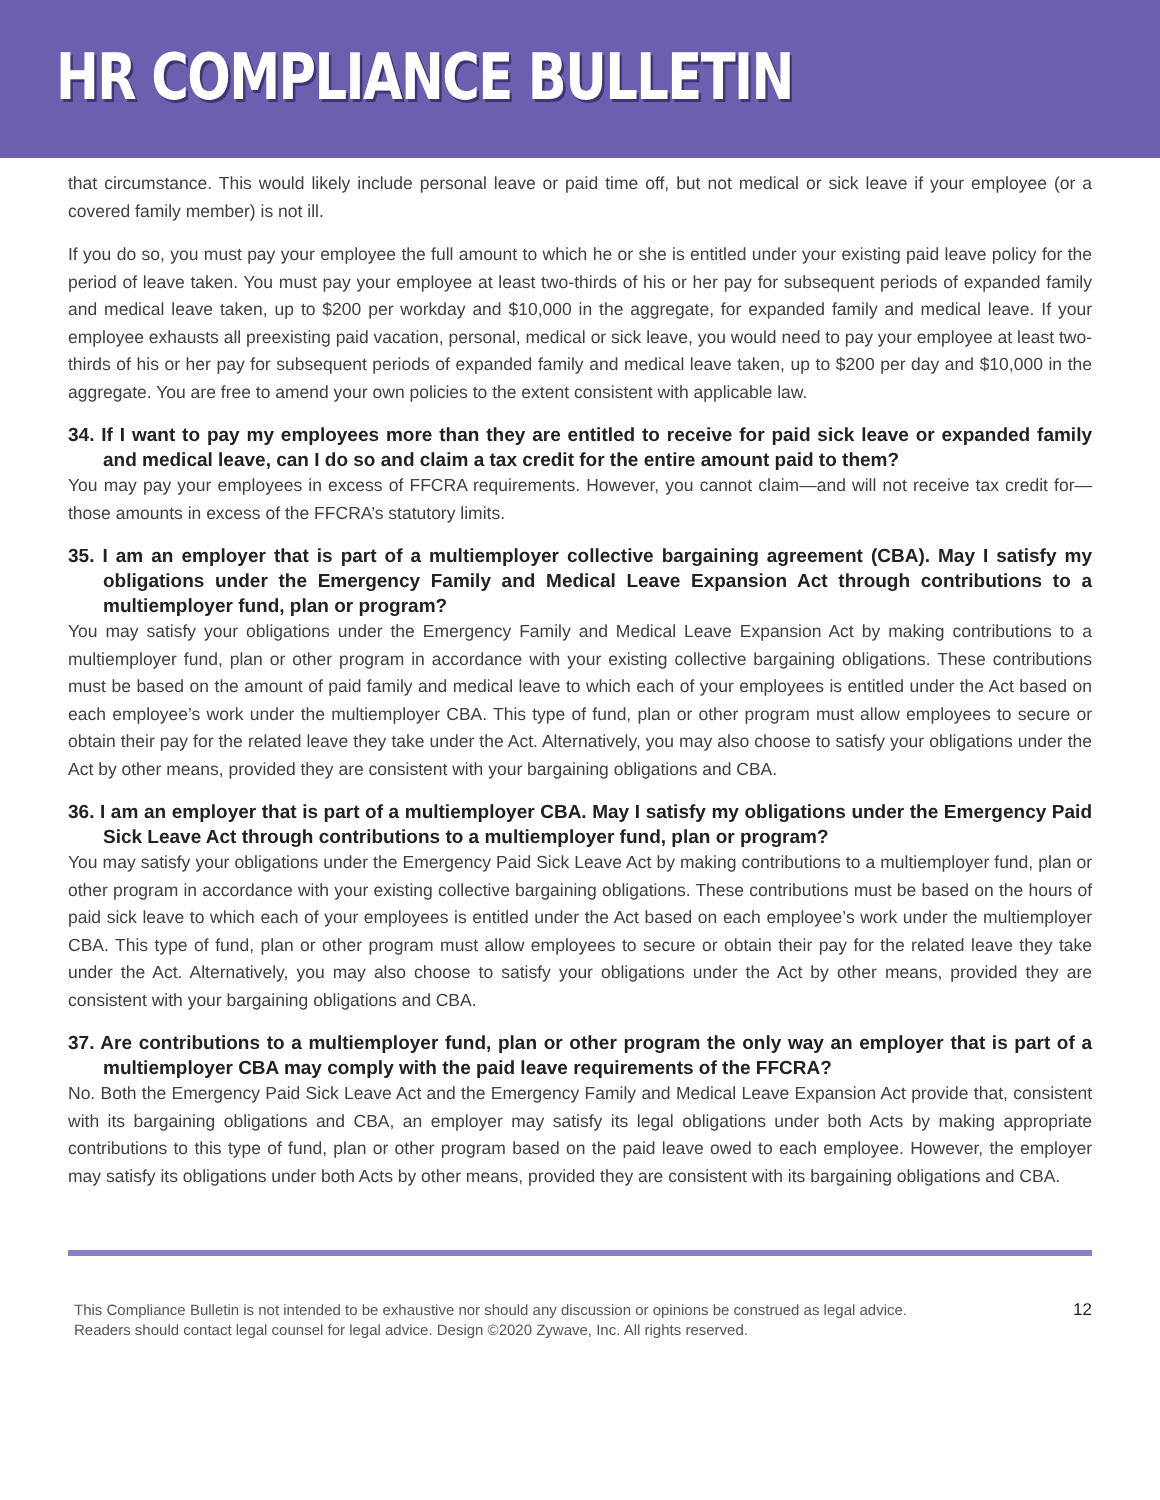HR COMPLIANCE BULLETIN
that circumstance. This would likely include personal leave or paid time off, but not medical or sick leave if your employee (or a covered family member) is not ill.
If you do so, you must pay your employee the full amount to which he or she is entitled under your existing paid leave policy for the period of leave taken. You must pay your employee at least two-thirds of his or her pay for subsequent periods of expanded family and medical leave taken, up to $200 per workday and $10,000 in the aggregate, for expanded family and medical leave. If your employee exhausts all preexisting paid vacation, personal, medical or sick leave, you would need to pay your employee at least two-thirds of his or her pay for subsequent periods of expanded family and medical leave taken, up to $200 per day and $10,000 in the aggregate. You are free to amend your own policies to the extent consistent with applicable law.
34. If I want to pay my employees more than they are entitled to receive for paid sick leave or expanded family and medical leave, can I do so and claim a tax credit for the entire amount paid to them?
You may pay your employees in excess of FFCRA requirements. However, you cannot claim—and will not receive tax credit for—those amounts in excess of the FFCRA’s statutory limits.
35. I am an employer that is part of a multiemployer collective bargaining agreement (CBA). May I satisfy my obligations under the Emergency Family and Medical Leave Expansion Act through contributions to a multiemployer fund, plan or program?
You may satisfy your obligations under the Emergency Family and Medical Leave Expansion Act by making contributions to a multiemployer fund, plan or other program in accordance with your existing collective bargaining obligations. These contributions must be based on the amount of paid family and medical leave to which each of your employees is entitled under the Act based on each employee’s work under the multiemployer CBA. This type of fund, plan or other program must allow employees to secure or obtain their pay for the related leave they take under the Act. Alternatively, you may also choose to satisfy your obligations under the Act by other means, provided they are consistent with your bargaining obligations and CBA.
36. I am an employer that is part of a multiemployer CBA. May I satisfy my obligations under the Emergency Paid Sick Leave Act through contributions to a multiemployer fund, plan or program?
You may satisfy your obligations under the Emergency Paid Sick Leave Act by making contributions to a multiemployer fund, plan or other program in accordance with your existing collective bargaining obligations. These contributions must be based on the hours of paid sick leave to which each of your employees is entitled under the Act based on each employee’s work under the multiemployer CBA. This type of fund, plan or other program must allow employees to secure or obtain their pay for the related leave they take under the Act. Alternatively, you may also choose to satisfy your obligations under the Act by other means, provided they are consistent with your bargaining obligations and CBA.
37. Are contributions to a multiemployer fund, plan or other program the only way an employer that is part of a multiemployer CBA may comply with the paid leave requirements of the FFCRA?
No. Both the Emergency Paid Sick Leave Act and the Emergency Family and Medical Leave Expansion Act provide that, consistent with its bargaining obligations and CBA, an employer may satisfy its legal obligations under both Acts by making appropriate contributions to this type of fund, plan or other program based on the paid leave owed to each employee. However, the employer may satisfy its obligations under both Acts by other means, provided they are consistent with its bargaining obligations and CBA.
This Compliance Bulletin is not intended to be exhaustive nor should any discussion or opinions be construed as legal advice. Readers should contact legal counsel for legal advice. Design ©2020 Zywave, Inc. All rights reserved.
12